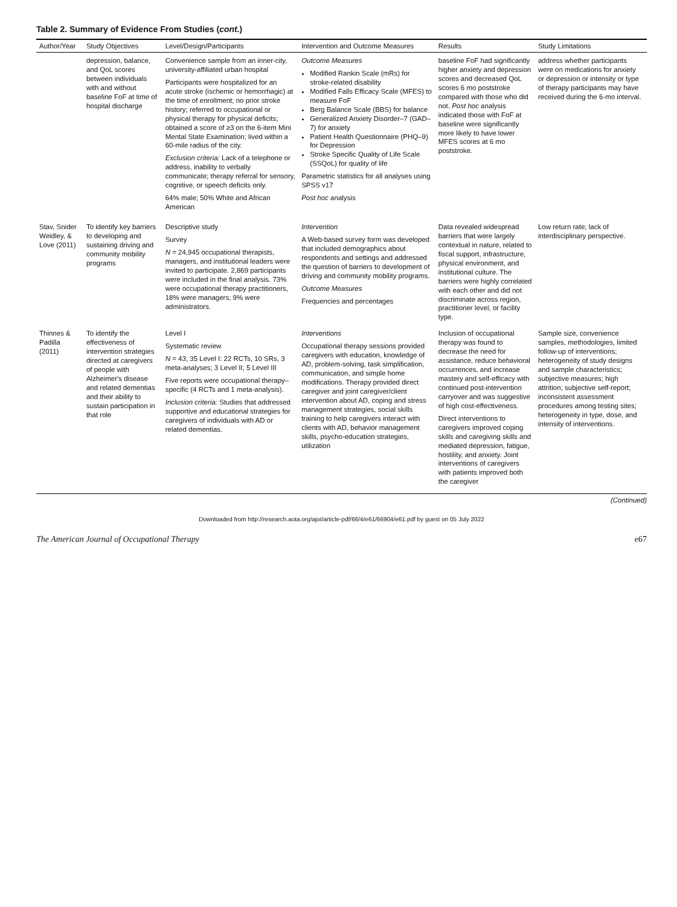Table 2. Summary of Evidence From Studies (cont.)
| Author/Year | Study Objectives | Level/Design/Participants | Intervention and Outcome Measures | Results | Study Limitations |
| --- | --- | --- | --- | --- | --- |
| | depression, balance, and QoL scores between individuals with and without baseline FoF at time of hospital discharge | Convenience sample from an inner-city, university-affiliated urban hospital Participants were hospitalized for an acute stroke (ischemic or hemorrhagic) at the time of enrollment; no prior stroke history; referred to occupational or physical therapy for physical deficits; obtained a score of ≥3 on the 6-item Mini Mental State Examination; lived within a 60-mile radius of the city. Exclusion criteria: Lack of a telephone or address, inability to verbally communicate; therapy referral for sensory, cognitive, or speech deficits only. 64% male; 50% White and African American | Outcome Measures Modified Rankin Scale (mRs) for stroke-related disability Modified Falls Efficacy Scale (MFES) to measure FoF Berg Balance Scale (BBS) for balance Generalized Anxiety Disorder–7 (GAD–7) for anxiety Patient Health Questionnaire (PHQ–9) for Depression Stroke Specific Quality of Life Scale (SSQoL) for quality of life Parametric statistics for all analyses using SPSS v17 Post hoc analysis | baseline FoF had significantly higher anxiety and depression scores and decreased QoL scores 6 mo poststroke compared with those who did not. Post hoc analysis indicated those with FoF at baseline were significantly more likely to have lower MFES scores at 6 mo poststroke. | address whether participants were on medications for anxiety or depression or intensity or type of therapy participants may have received during the 6-mo interval. |
| Stav, Snider Weidley, & Love (2011) | To identify key barriers to developing and sustaining driving and community mobility programs | Descriptive study Survey N = 24,945 occupational therapists, managers, and institutional leaders were invited to participate. 2,869 participants were included in the final analysis. 73% were occupational therapy practitioners, 18% were managers; 9% were administrators. | Intervention A Web-based survey form was developed that included demographics about respondents and settings and addressed the question of barriers to development of driving and community mobility programs. Outcome Measures Frequencies and percentages | Data revealed widespread barriers that were largely contextual in nature, related to fiscal support, infrastructure, physical environment, and institutional culture. The barriers were highly correlated with each other and did not discriminate across region, practitioner level, or facility type. | Low return rate; lack of interdisciplinary perspective. |
| Thinnes & Padilla (2011) | To identify the effectiveness of intervention strategies directed at caregivers of people with Alzheimer's disease and related dementias and their ability to sustain participation in that role | Level I Systematic review N = 43; 35 Level I: 22 RCTs, 10 SRs, 3 meta-analyses; 3 Level II; 5 Level III Five reports were occupational therapy–specific (4 RCTs and 1 meta-analysis). Inclusion criteria: Studies that addressed supportive and educational strategies for caregivers of individuals with AD or related dementias. | Interventions Occupational therapy sessions provided caregivers with education, knowledge of AD, problem-solving, task simplification, communication, and simple home modifications. Therapy provided direct caregiver and joint caregiver/client intervention about AD, coping and stress management strategies, social skills training to help caregivers interact with clients with AD, behavior management skills, psycho-education strategies, utilization | Inclusion of occupational therapy was found to decrease the need for assistance, reduce behavioral occurrences, and increase mastery and self-efficacy with continued post-intervention carryover and was suggestive of high cost-effectiveness. Direct interventions to caregivers improved coping skills and caregiving skills and mediated depression, fatigue, hostility, and anxiety. Joint interventions of caregivers with patients improved both the caregiver | Sample size, convenience samples, methodologies, limited follow-up of interventions; heterogeneity of study designs and sample characteristics; subjective measures; high attrition; subjective self-report; inconsistent assessment procedures among testing sites; heterogeneity in type, dose, and intensity of interventions. |
(Continued)
Downloaded from http://research.aota.org/ajot/article-pdf/66/4/e61/66904/e61.pdf by guest on 05 July 2022
The American Journal of Occupational Therapy e67